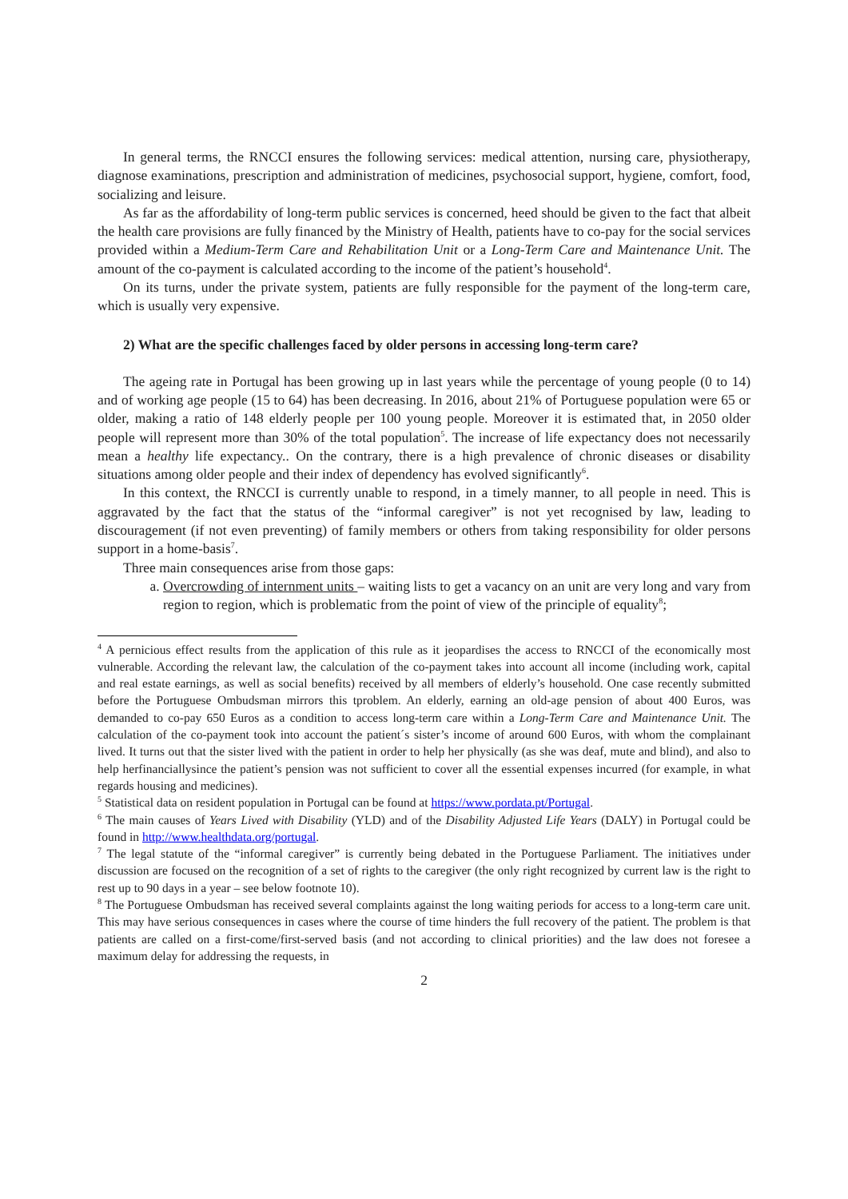In general terms, the RNCCI ensures the following services: medical attention, nursing care, physiotherapy, diagnose examinations, prescription and administration of medicines, psychosocial support, hygiene, comfort, food, socializing and leisure.
As far as the affordability of long-term public services is concerned, heed should be given to the fact that albeit the health care provisions are fully financed by the Ministry of Health, patients have to co-pay for the social services provided within a Medium-Term Care and Rehabilitation Unit or a Long-Term Care and Maintenance Unit. The amount of the co-payment is calculated according to the income of the patient’s household<sup>4</sup>.
On its turns, under the private system, patients are fully responsible for the payment of the long-term care, which is usually very expensive.
2) What are the specific challenges faced by older persons in accessing long-term care?
The ageing rate in Portugal has been growing up in last years while the percentage of young people (0 to 14) and of working age people (15 to 64) has been decreasing. In 2016, about 21% of Portuguese population were 65 or older, making a ratio of 148 elderly people per 100 young people. Moreover it is estimated that, in 2050 older people will represent more than 30% of the total population<sup>5</sup>. The increase of life expectancy does not necessarily mean a healthy life expectancy.. On the contrary, there is a high prevalence of chronic diseases or disability situations among older people and their index of dependency has evolved significantly<sup>6</sup>.
In this context, the RNCCI is currently unable to respond, in a timely manner, to all people in need. This is aggravated by the fact that the status of the “informal caregiver” is not yet recognised by law, leading to discouragement (if not even preventing) of family members or others from taking responsibility for older persons support in a home-basis<sup>7</sup>.
Three main consequences arise from those gaps:
a. Overcrowding of internment units – waiting lists to get a vacancy on an unit are very long and vary from region to region, which is problematic from the point of view of the principle of equality<sup>8</sup>;
<sup>4</sup> A pernicious effect results from the application of this rule as it jeopardises the access to RNCCI of the economically most vulnerable. According the relevant law, the calculation of the co-payment takes into account all income (including work, capital and real estate earnings, as well as social benefits) received by all members of elderly’s household. One case recently submitted before the Portuguese Ombudsman mirrors this tproblem. An elderly, earning an old-age pension of about 400 Euros, was demanded to co-pay 650 Euros as a condition to access long-term care within a Long-Term Care and Maintenance Unit. The calculation of the co-payment took into account the patient´s sister’s income of around 600 Euros, with whom the complainant lived. It turns out that the sister lived with the patient in order to help her physically (as she was deaf, mute and blind), and also to help herfinanciallysince the patient’s pension was not sufficient to cover all the essential expenses incurred (for example, in what regards housing and medicines).
<sup>5</sup> Statistical data on resident population in Portugal can be found at https://www.pordata.pt/Portugal.
<sup>6</sup> The main causes of Years Lived with Disability (YLD) and of the Disability Adjusted Life Years (DALY) in Portugal could be found in http://www.healthdata.org/portugal.
<sup>7</sup> The legal statute of the “informal caregiver” is currently being debated in the Portuguese Parliament. The initiatives under discussion are focused on the recognition of a set of rights to the caregiver (the only right recognized by current law is the right to rest up to 90 days in a year – see below footnote 10).
<sup>8</sup> The Portuguese Ombudsman has received several complaints against the long waiting periods for access to a long-term care unit. This may have serious consequences in cases where the course of time hinders the full recovery of the patient. The problem is that patients are called on a first-come/first-served basis (and not according to clinical priorities) and the law does not foresee a maximum delay for addressing the requests, in
2